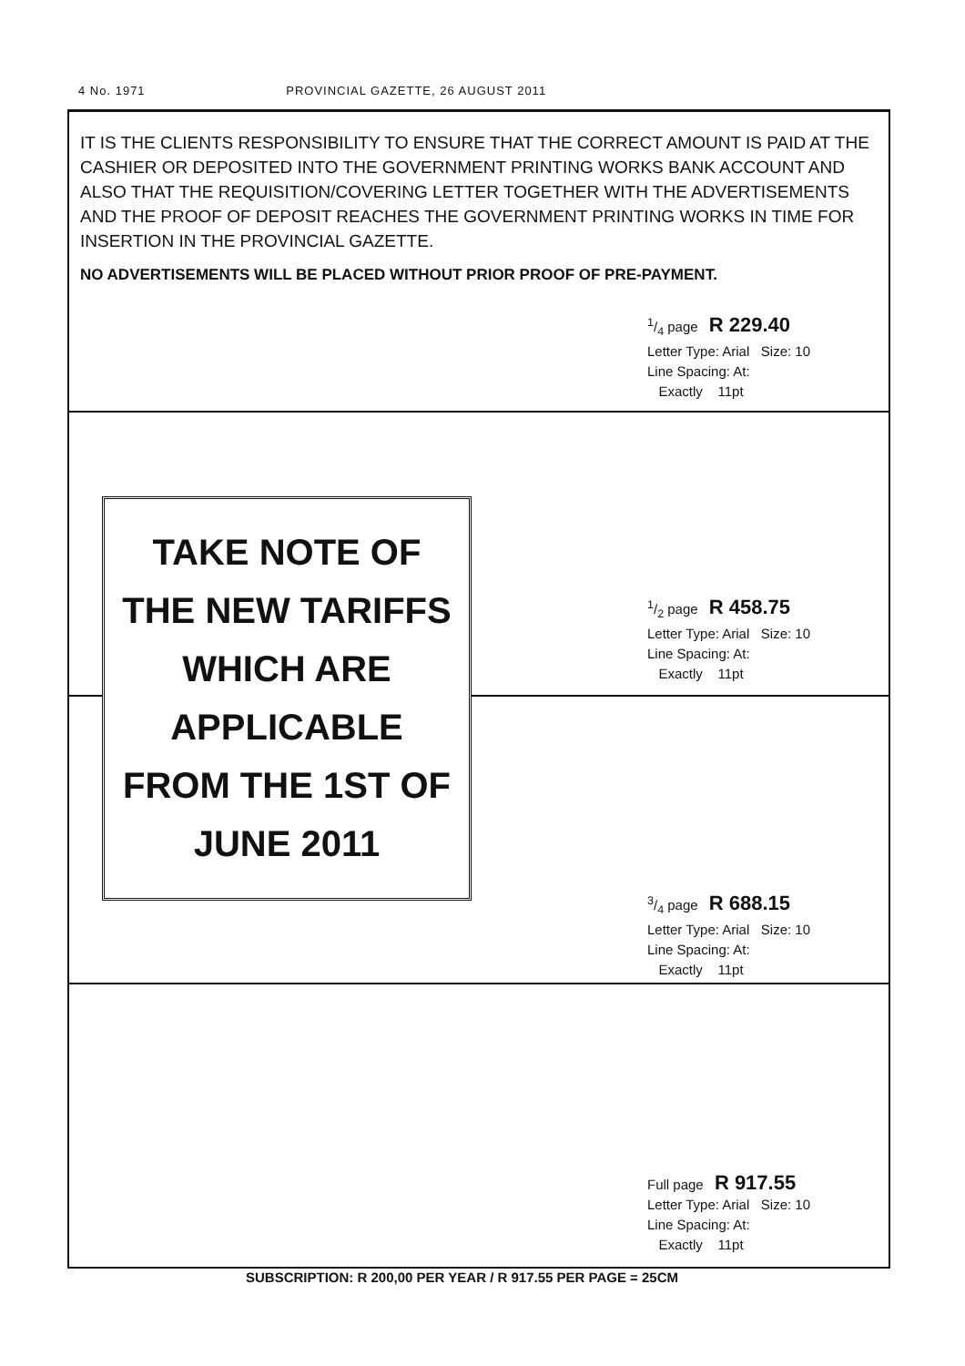4 No. 1971 PROVINCIAL GAZETTE, 26 AUGUST 2011
IT IS THE CLIENTS RESPONSIBILITY TO ENSURE THAT THE CORRECT AMOUNT IS PAID AT THE CASHIER OR DEPOSITED INTO THE GOVERNMENT PRINTING WORKS BANK ACCOUNT AND ALSO THAT THE REQUISITION/COVERING LETTER TOGETHER WITH THE ADVERTISEMENTS AND THE PROOF OF DEPOSIT REACHES THE GOVERNMENT PRINTING WORKS IN TIME FOR INSERTION IN THE PROVINCIAL GAZETTE.
NO ADVERTISEMENTS WILL BE PLACED WITHOUT PRIOR PROOF OF PRE-PAYMENT.
1/4 page R 229.40
Letter Type: Arial Size: 10
Line Spacing: At:
Exactly 11pt
1/2 page R 458.75
Letter Type: Arial Size: 10
Line Spacing: At:
Exactly 11pt
TAKE NOTE OF
THE NEW TARIFFS
WHICH ARE
APPLICABLE
FROM THE 1ST OF
JUNE 2011
3/4 page R 688.15
Letter Type: Arial Size: 10
Line Spacing: At:
Exactly 11pt
Full page R 917.55
Letter Type: Arial Size: 10
Line Spacing: At:
Exactly 11pt
SUBSCRIPTION: R 200,00 PER YEAR / R 917.55 PER PAGE = 25CM